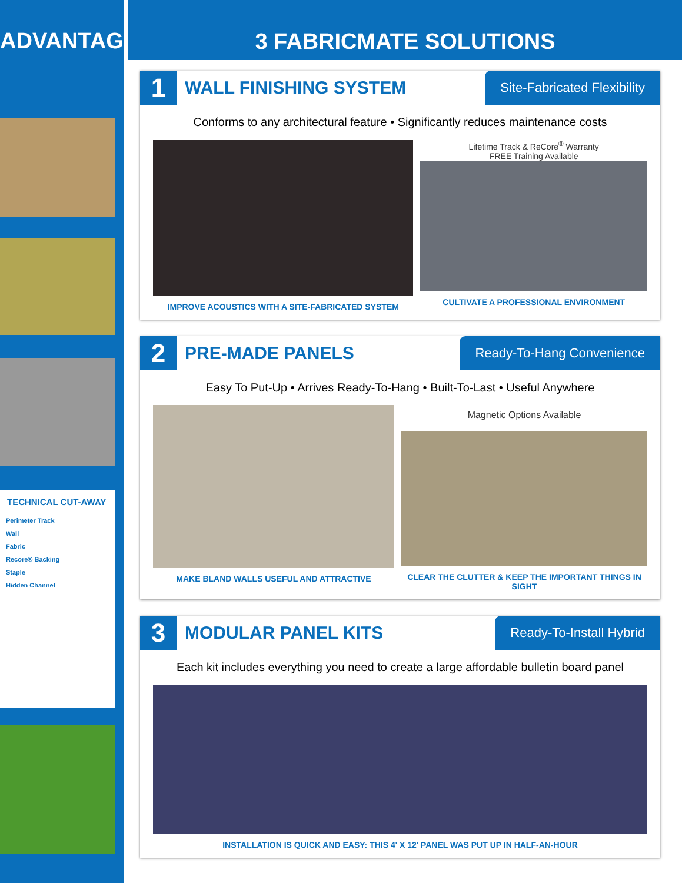ADVANTAGE
TECHNICAL CUT-AWAY
Perimeter Track
Wall
Fabric
Recore® Backing
Staple
Hidden Channel
3 FABRICMATE SOLUTIONS
1
WALL FINISHING SYSTEM
Site-Fabricated Flexibility
Conforms to any architectural feature • Significantly reduces maintenance costs
IMPROVE ACOUSTICS WITH A SITE-FABRICATED SYSTEM
Lifetime Track & ReCore<sup>®</sup> Warranty
FREE Training Available
CULTIVATE A PROFESSIONAL ENVIRONMENT
2
PRE-MADE PANELS
Ready-To-Hang Convenience
Easy To Put-Up • Arrives Ready-To-Hang • Built-To-Last • Useful Anywhere
MAKE BLAND WALLS USEFUL AND ATTRACTIVE Magnetic Options Available
CLEAR THE CLUTTER & KEEP THE IMPORTANT THINGS IN SIGHT
3
MODULAR PANEL KITS
Ready-To-Install Hybrid
Each kit includes everything you need to create a large affordable bulletin board panel
INSTALLATION IS QUICK AND EASY: THIS 4' X 12' PANEL WAS PUT UP IN HALF-AN-HOUR